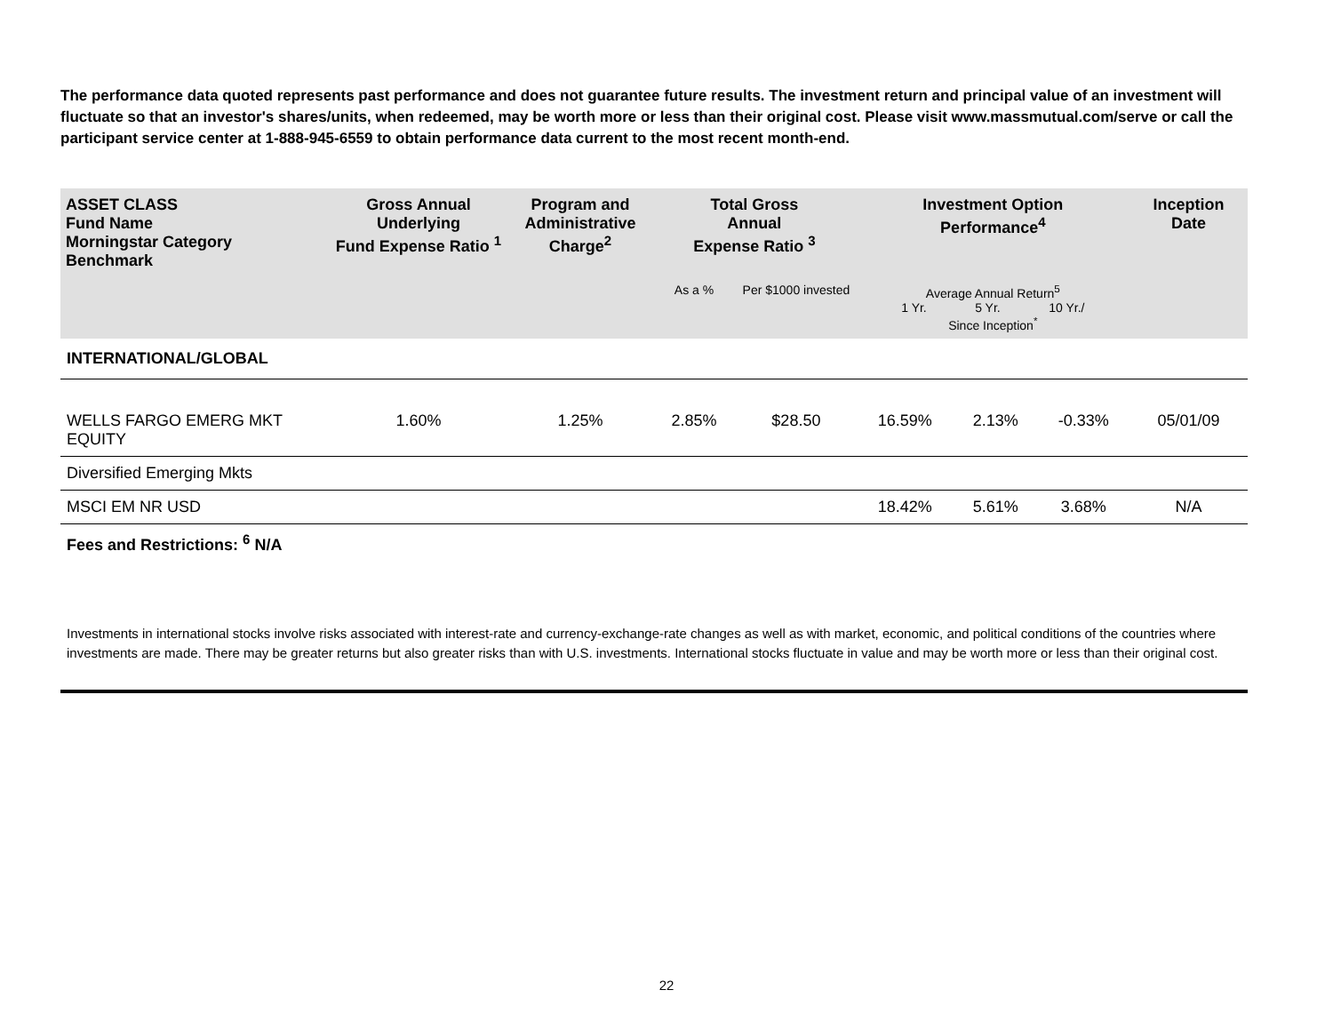The performance data quoted represents past performance and does not guarantee future results. The investment return and principal value of an investment will fluctuate so that an investor's shares/units, when redeemed, may be worth more or less than their original cost. Please visit www.massmutual.com/serve or call the participant service center at 1-888-945-6559 to obtain performance data current to the most recent month-end.
| ASSET CLASS Fund Name Morningstar Category Benchmark | Gross Annual Underlying Fund Expense Ratio <sup>1</sup> | Program and Administrative Charge<sup>2</sup> | Total Gross Annual Expense Ratio <sup>3</sup> | | Investment Option Performance<sup>4</sup> | | | Inception Date |
| --- | --- | --- | --- | --- | --- | --- | --- | --- |
| | | | As a % | Per $1000 invested | Average Annual Return<sup>5</sup> 1 Yr. 5 Yr. 10 Yr./ Since Inception<sup>*</sup> | | | |
| INTERNATIONAL/GLOBAL | | | | | | | | |
| WELLS FARGO EMERG MKT EQUITY | 1.60% | 1.25% | 2.85% | $28.50 | 16.59% | 2.13% | -0.33% | 05/01/09 |
| Diversified Emerging Mkts | | | | | | | | |
| MSCI EM NR USD | | | | | 18.42% | 5.61% | 3.68% | N/A |
| Fees and Restrictions: <sup>6</sup> N/A | | | | | | | | |
| Investments in international stocks involve risks associated with interest-rate and currency-exchange-rate changes as well as with market, economic, and political conditions of the countries where investments are made. There may be greater returns but also greater risks than with U.S. investments. International stocks fluctuate in value and may be worth more or less than their original cost. | | | | | | | | |
22